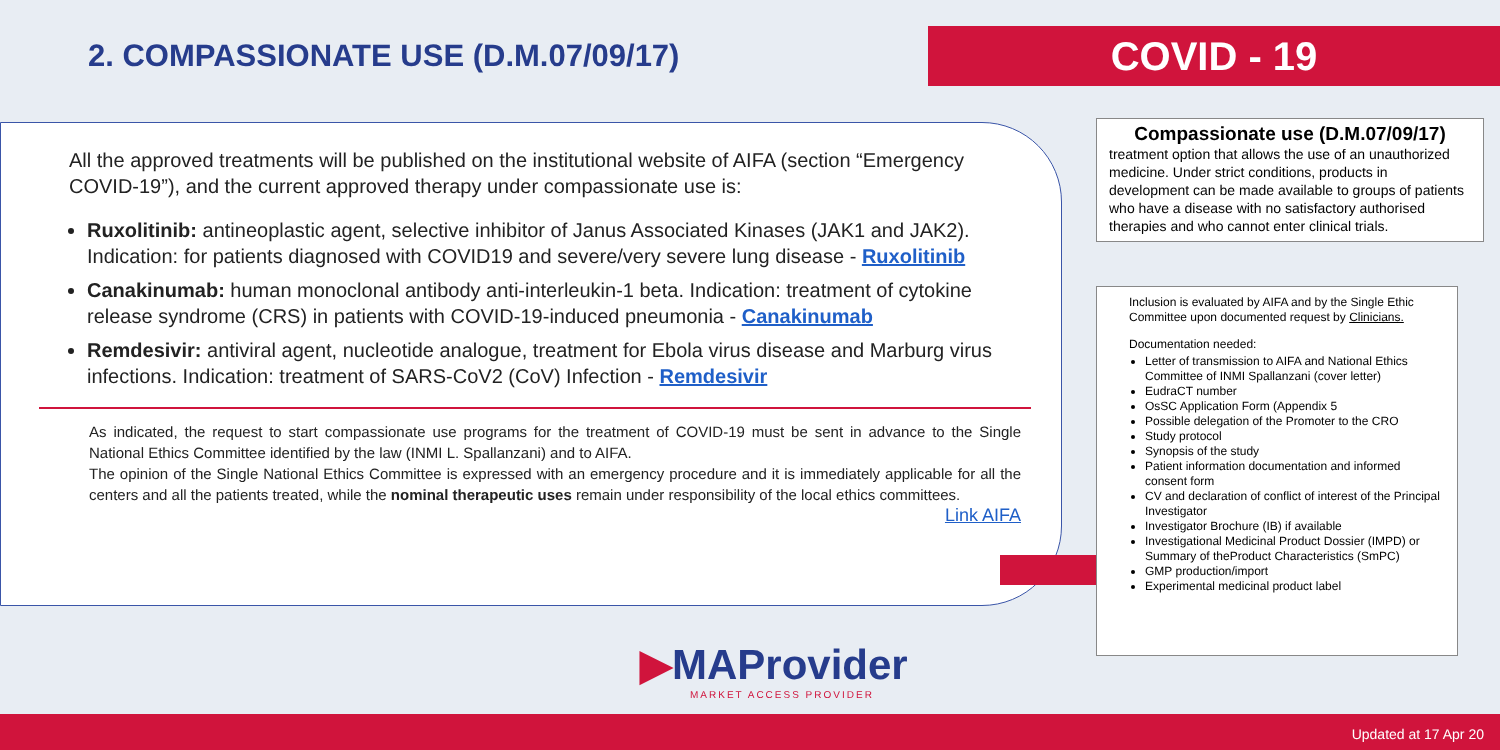2. COMPASSIONATE USE (D.M.07/09/17)
COVID - 19
All the approved treatments will be published on the institutional website of AIFA (section “Emergency COVID-19”), and the current approved therapy under compassionate use is:
Ruxolitinib: antineoplastic agent, selective inhibitor of Janus Associated Kinases (JAK1 and JAK2). Indication: for patients diagnosed with COVID19 and severe/very severe lung disease - Ruxolitinib
Canakinumab: human monoclonal antibody anti-interleukin-1 beta. Indication: treatment of cytokine release syndrome (CRS) in patients with COVID-19-induced pneumonia - Canakinumab
Remdesivir: antiviral agent, nucleotide analogue, treatment for Ebola virus disease and Marburg virus infections. Indication: treatment of SARS-CoV2 (CoV) Infection - Remdesivir
As indicated, the request to start compassionate use programs for the treatment of COVID-19 must be sent in advance to the Single National Ethics Committee identified by the law (INMI L. Spallanzani) and to AIFA.
The opinion of the Single National Ethics Committee is expressed with an emergency procedure and it is immediately applicable for all the centers and all the patients treated, while the nominal therapeutic uses remain under responsibility of the local ethics committees. Link AIFA
Compassionate use (D.M.07/09/17)
treatment option that allows the use of an unauthorized medicine. Under strict conditions, products in development can be made available to groups of patients who have a disease with no satisfactory authorised therapies and who cannot enter clinical trials.
Inclusion is evaluated by AIFA and by the Single Ethic Committee upon documented request by Clinicians.
Documentation needed:
Letter of transmission to AIFA and National Ethics Committee of INMI Spallanzani (cover letter)
EudraCT number
OsSC Application Form (Appendix 5
Possible delegation of the Promoter to the CRO
Study protocol
Synopsis of the study
Patient information documentation and informed consent form
CV and declaration of conflict of interest of the Principal Investigator
Investigator Brochure (IB) if available
Investigational Medicinal Product Dossier (IMPD) or Summary of theProduct Characteristics (SmPC)
GMP production/import
Experimental medicinal product label
▶MAProvider
MARKET ACCESS PROVIDER
Updated at 17 Apr 20